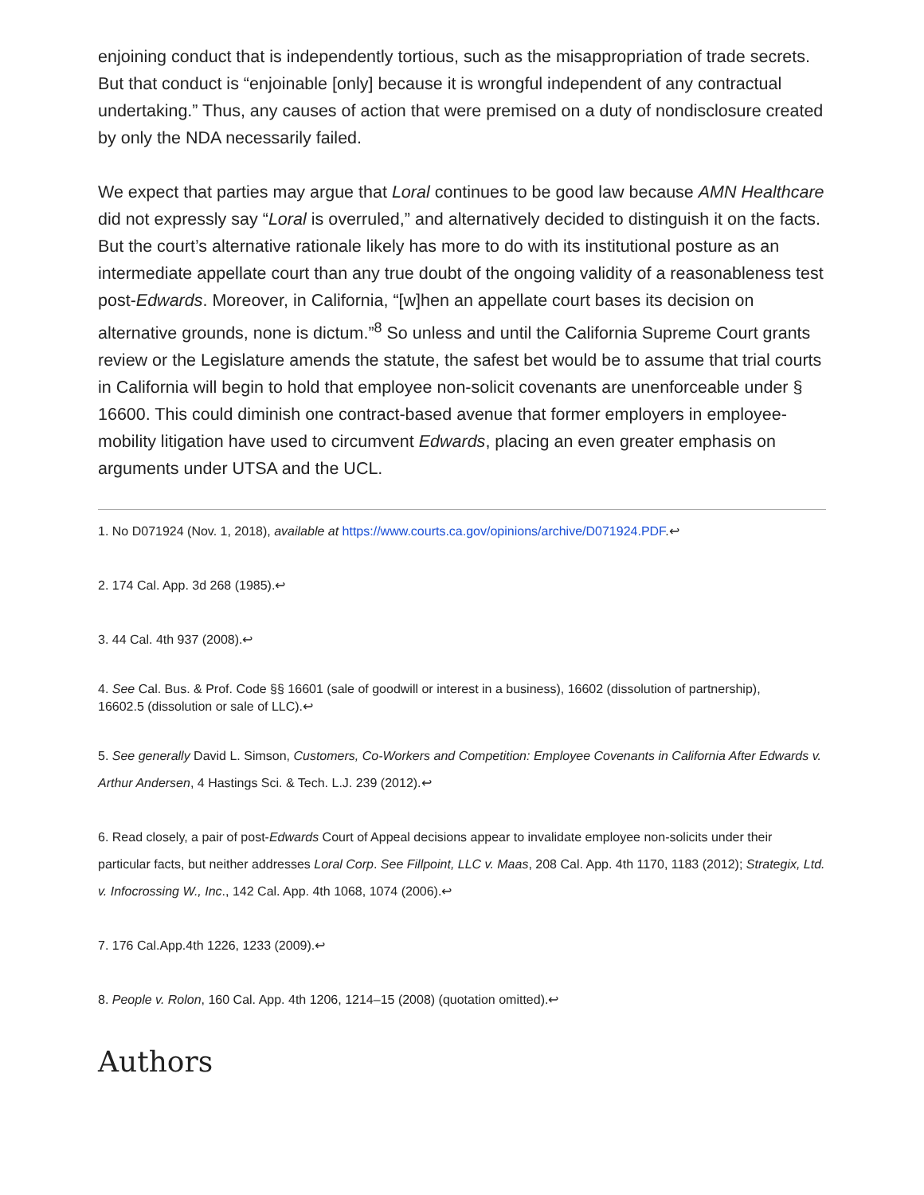enjoining conduct that is independently tortious, such as the misappropriation of trade secrets. But that conduct is “enjoinable [only] because it is wrongful independent of any contractual undertaking.” Thus, any causes of action that were premised on a duty of nondisclosure created by only the NDA necessarily failed.
We expect that parties may argue that Loral continues to be good law because AMN Healthcare did not expressly say “Loral is overruled,” and alternatively decided to distinguish it on the facts. But the court’s alternative rationale likely has more to do with its institutional posture as an intermediate appellate court than any true doubt of the ongoing validity of a reasonableness test post-Edwards. Moreover, in California, “[w]hen an appellate court bases its decision on alternative grounds, none is dictum.”<sup>8</sup> So unless and until the California Supreme Court grants review or the Legislature amends the statute, the safest bet would be to assume that trial courts in California will begin to hold that employee non-solicit covenants are unenforceable under § 16600. This could diminish one contract-based avenue that former employers in employee-mobility litigation have used to circumvent Edwards, placing an even greater emphasis on arguments under UTSA and the UCL.
1. No D071924 (Nov. 1, 2018), available at https://www.courts.ca.gov/opinions/archive/D071924.PDF.↩
2. 174 Cal. App. 3d 268 (1985).↩
3. 44 Cal. 4th 937 (2008).↩
4. See Cal. Bus. & Prof. Code §§ 16601 (sale of goodwill or interest in a business), 16602 (dissolution of partnership),
16602.5 (dissolution or sale of LLC).↩
5. See generally David L. Simson, Customers, Co-Workers and Competition: Employee Covenants in California After Edwards v. Arthur Andersen, 4 Hastings Sci. & Tech. L.J. 239 (2012).↩
6. Read closely, a pair of post-Edwards Court of Appeal decisions appear to invalidate employee non-solicits under their particular facts, but neither addresses Loral Corp. See Fillpoint, LLC v. Maas, 208 Cal. App. 4th 1170, 1183 (2012); Strategix, Ltd. v. Infocrossing W., Inc., 142 Cal. App. 4th 1068, 1074 (2006).↩
7. 176 Cal.App.4th 1226, 1233 (2009).↩
8. People v. Rolon, 160 Cal. App. 4th 1206, 1214–15 (2008) (quotation omitted).↩
Authors